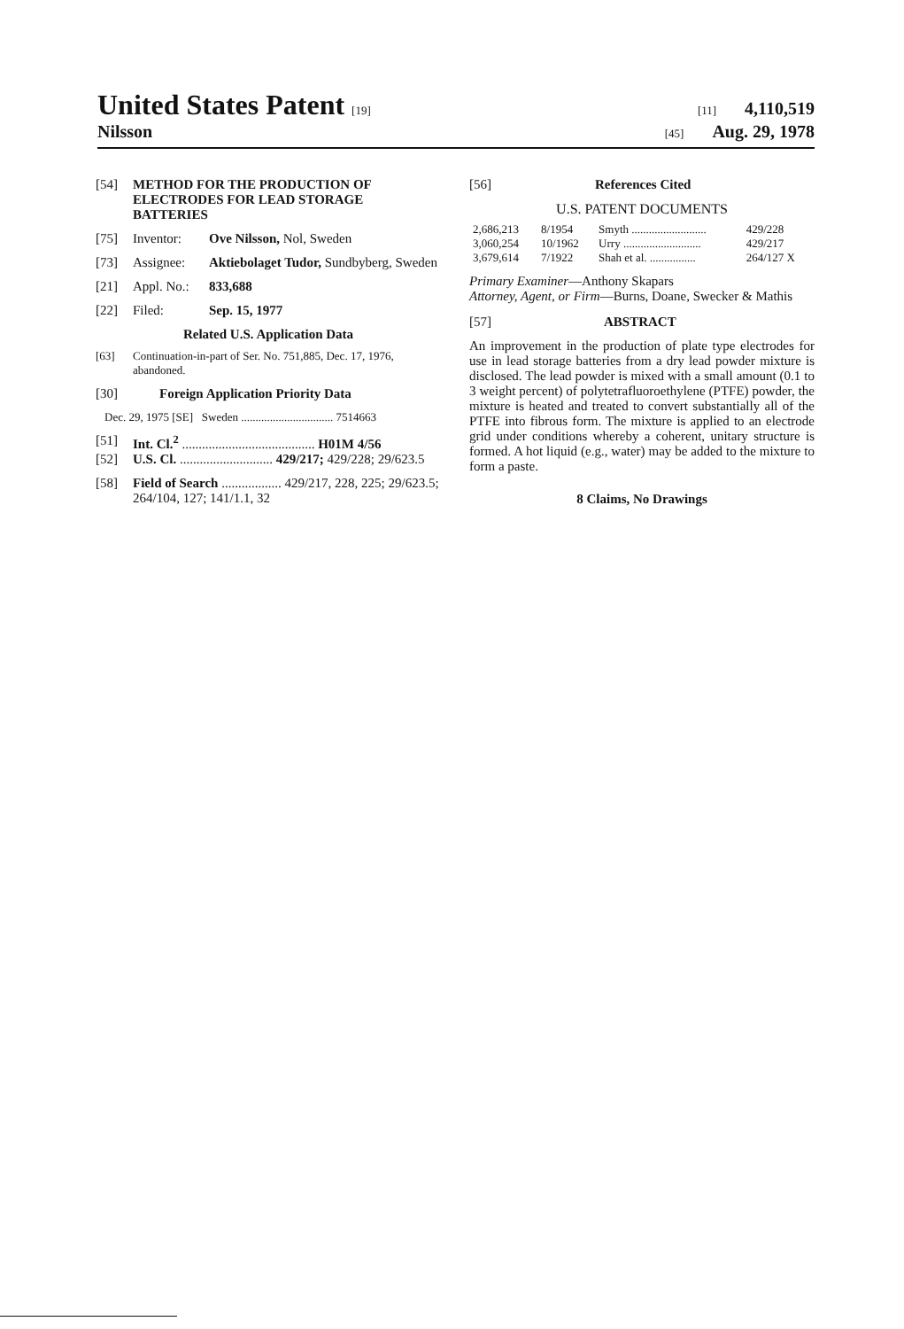United States Patent [19] [11] 4,110,519
Nilsson [45] Aug. 29, 1978
[54] METHOD FOR THE PRODUCTION OF ELECTRODES FOR LEAD STORAGE BATTERIES
[75] Inventor: Ove Nilsson, Nol, Sweden
[73] Assignee: Aktiebolaget Tudor, Sundbyberg, Sweden
[21] Appl. No.: 833,688
[22] Filed: Sep. 15, 1977
Related U.S. Application Data
[63] Continuation-in-part of Ser. No. 751,885, Dec. 17, 1976, abandoned.
[30] Foreign Application Priority Data
Dec. 29, 1975 [SE] Sweden ................................ 7514663
[51] Int. Cl.<sup>2</sup> ........................................ H01M 4/56
[52] U.S. Cl. ............................ 429/217; 429/228; 29/623.5
[58] Field of Search .................. 429/217, 228, 225; 29/623.5; 264/104, 127; 141/1.1, 32
[56] References Cited
U.S. PATENT DOCUMENTS
| 2,686,213 | 8/1954 | Smyth .......................... | 429/228 |
| 3,060,254 | 10/1962 | Urry ........................... | 429/217 |
| 3,679,614 | 7/1922 | Shah et al. ................ | 264/127 X |
Primary Examiner—Anthony Skapars
Attorney, Agent, or Firm—Burns, Doane, Swecker & Mathis
[57] ABSTRACT
An improvement in the production of plate type electrodes for use in lead storage batteries from a dry lead powder mixture is disclosed. The lead powder is mixed with a small amount (0.1 to 3 weight percent) of polytetrafluoroethylene (PTFE) powder, the mixture is heated and treated to convert substantially all of the PTFE into fibrous form. The mixture is applied to an electrode grid under conditions whereby a coherent, unitary structure is formed. A hot liquid (e.g., water) may be added to the mixture to form a paste.
8 Claims, No Drawings